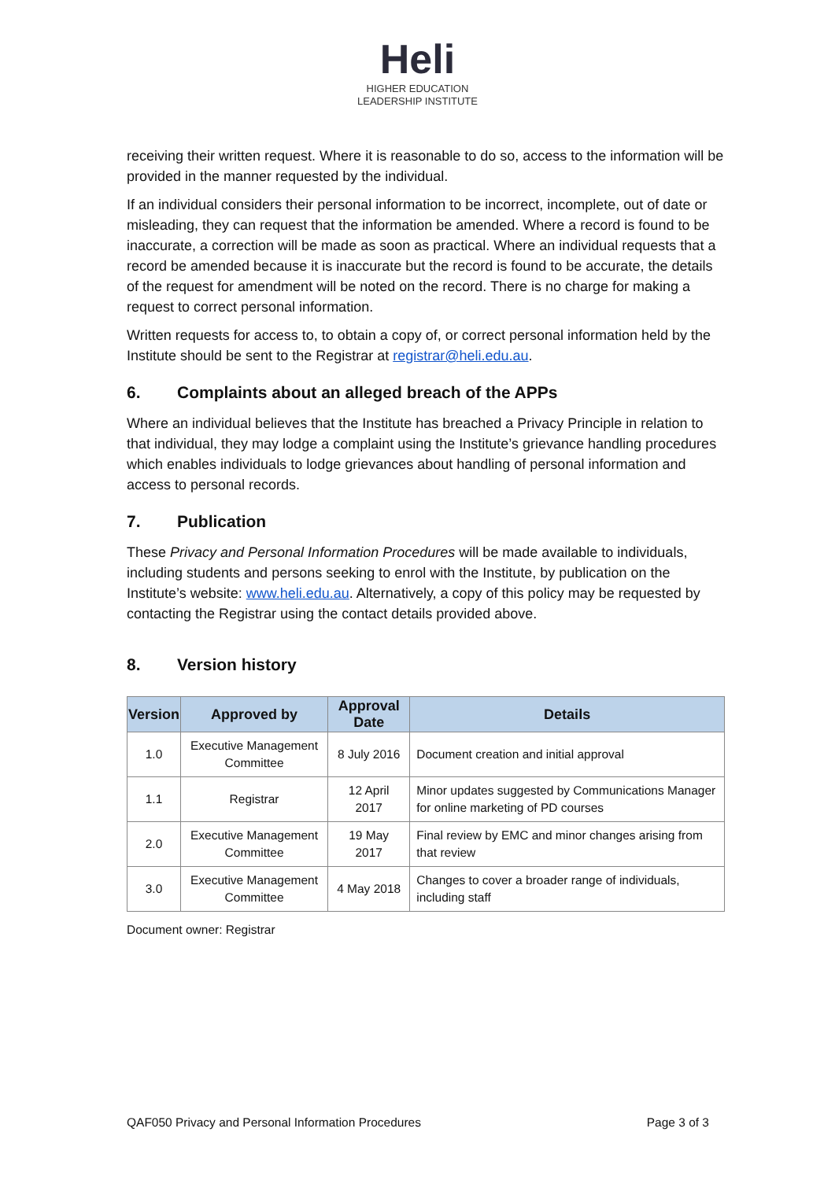Heli
HIGHER EDUCATION
LEADERSHIP INSTITUTE
receiving their written request. Where it is reasonable to do so, access to the information will be provided in the manner requested by the individual.
If an individual considers their personal information to be incorrect, incomplete, out of date or misleading, they can request that the information be amended. Where a record is found to be inaccurate, a correction will be made as soon as practical. Where an individual requests that a record be amended because it is inaccurate but the record is found to be accurate, the details of the request for amendment will be noted on the record. There is no charge for making a request to correct personal information.
Written requests for access to, to obtain a copy of, or correct personal information held by the Institute should be sent to the Registrar at registrar@heli.edu.au.
6. Complaints about an alleged breach of the APPs
Where an individual believes that the Institute has breached a Privacy Principle in relation to that individual, they may lodge a complaint using the Institute’s grievance handling procedures which enables individuals to lodge grievances about handling of personal information and access to personal records.
7. Publication
These Privacy and Personal Information Procedures will be made available to individuals, including students and persons seeking to enrol with the Institute, by publication on the Institute’s website: www.heli.edu.au. Alternatively, a copy of this policy may be requested by contacting the Registrar using the contact details provided above.
8. Version history
| Version | Approved by | Approval Date | Details |
| --- | --- | --- | --- |
| 1.0 | Executive Management Committee | 8 July 2016 | Document creation and initial approval |
| 1.1 | Registrar | 12 April 2017 | Minor updates suggested by Communications Manager for online marketing of PD courses |
| 2.0 | Executive Management Committee | 19 May 2017 | Final review by EMC and minor changes arising from that review |
| 3.0 | Executive Management Committee | 4 May 2018 | Changes to cover a broader range of individuals, including staff |
Document owner: Registrar
QAF050 Privacy and Personal Information Procedures Page 3 of 3